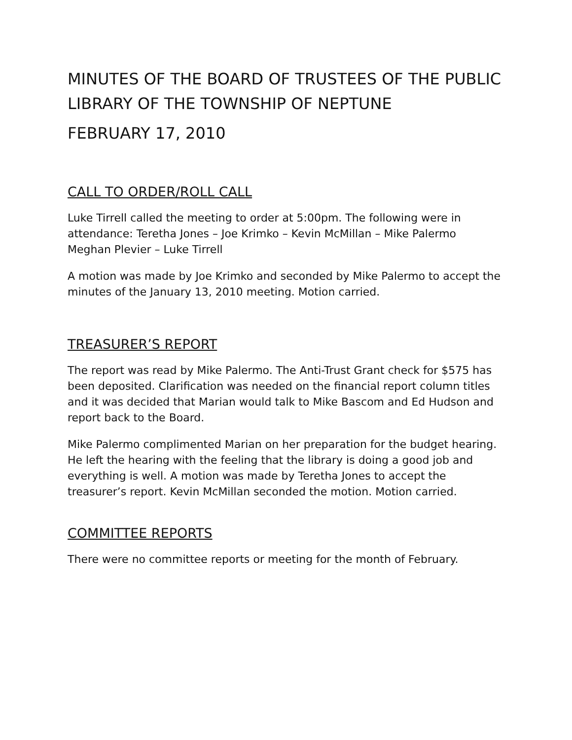MINUTES OF THE BOARD OF TRUSTEES OF THE PUBLIC LIBRARY OF THE TOWNSHIP OF NEPTUNE
FEBRUARY 17, 2010
CALL TO ORDER/ROLL CALL
Luke Tirrell called the meeting to order at 5:00pm. The following were in attendance: Teretha Jones – Joe Krimko – Kevin McMillan – Mike Palermo
Meghan Plevier – Luke Tirrell
A motion was made by Joe Krimko and seconded by Mike Palermo to accept the minutes of the January 13, 2010 meeting. Motion carried.
TREASURER’S REPORT
The report was read by Mike Palermo. The Anti-Trust Grant check for $575 has been deposited. Clarification was needed on the financial report column titles and it was decided that Marian would talk to Mike Bascom and Ed Hudson and report back to the Board.
Mike Palermo complimented Marian on her preparation for the budget hearing. He left the hearing with the feeling that the library is doing a good job and everything is well. A motion was made by Teretha Jones to accept the treasurer’s report. Kevin McMillan seconded the motion. Motion carried.
COMMITTEE REPORTS
There were no committee reports or meeting for the month of February.